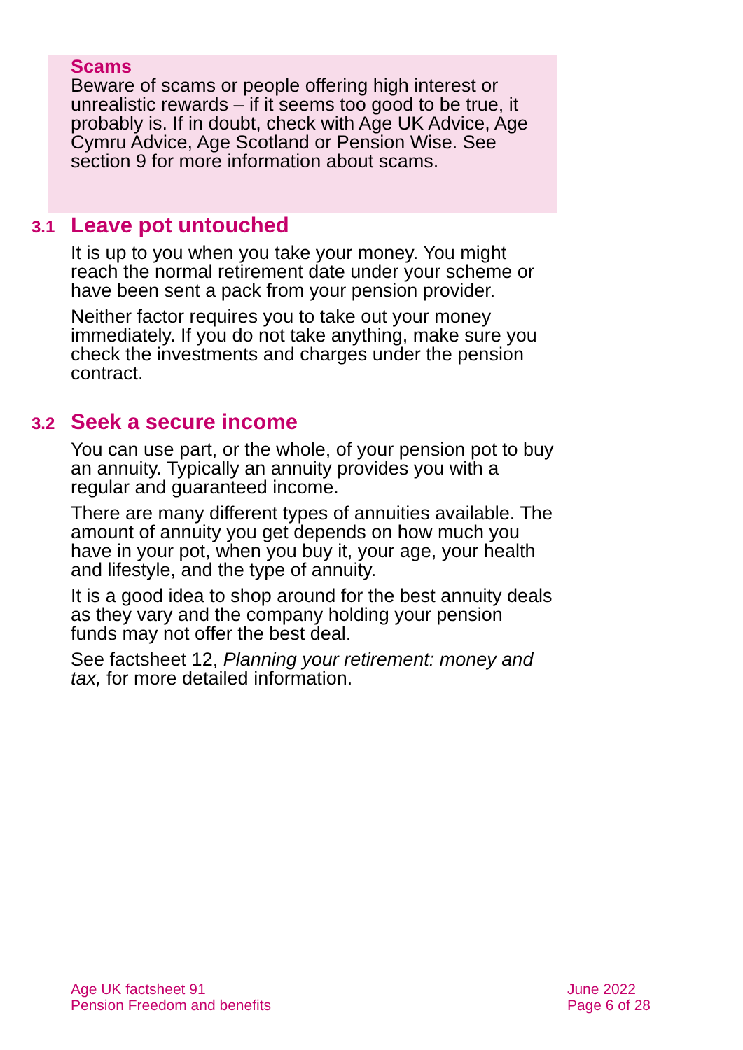Scams
Beware of scams or people offering high interest or unrealistic rewards – if it seems too good to be true, it probably is. If in doubt, check with Age UK Advice, Age Cymru Advice, Age Scotland or Pension Wise. See section 9 for more information about scams.
3.1 Leave pot untouched
It is up to you when you take your money. You might reach the normal retirement date under your scheme or have been sent a pack from your pension provider.
Neither factor requires you to take out your money immediately. If you do not take anything, make sure you check the investments and charges under the pension contract.
3.2 Seek a secure income
You can use part, or the whole, of your pension pot to buy an annuity. Typically an annuity provides you with a regular and guaranteed income.
There are many different types of annuities available. The amount of annuity you get depends on how much you have in your pot, when you buy it, your age, your health and lifestyle, and the type of annuity.
It is a good idea to shop around for the best annuity deals as they vary and the company holding your pension funds may not offer the best deal.
See factsheet 12, Planning your retirement: money and tax, for more detailed information.
Age UK factsheet 91
Pension Freedom and benefits
June 2022
Page 6 of 28